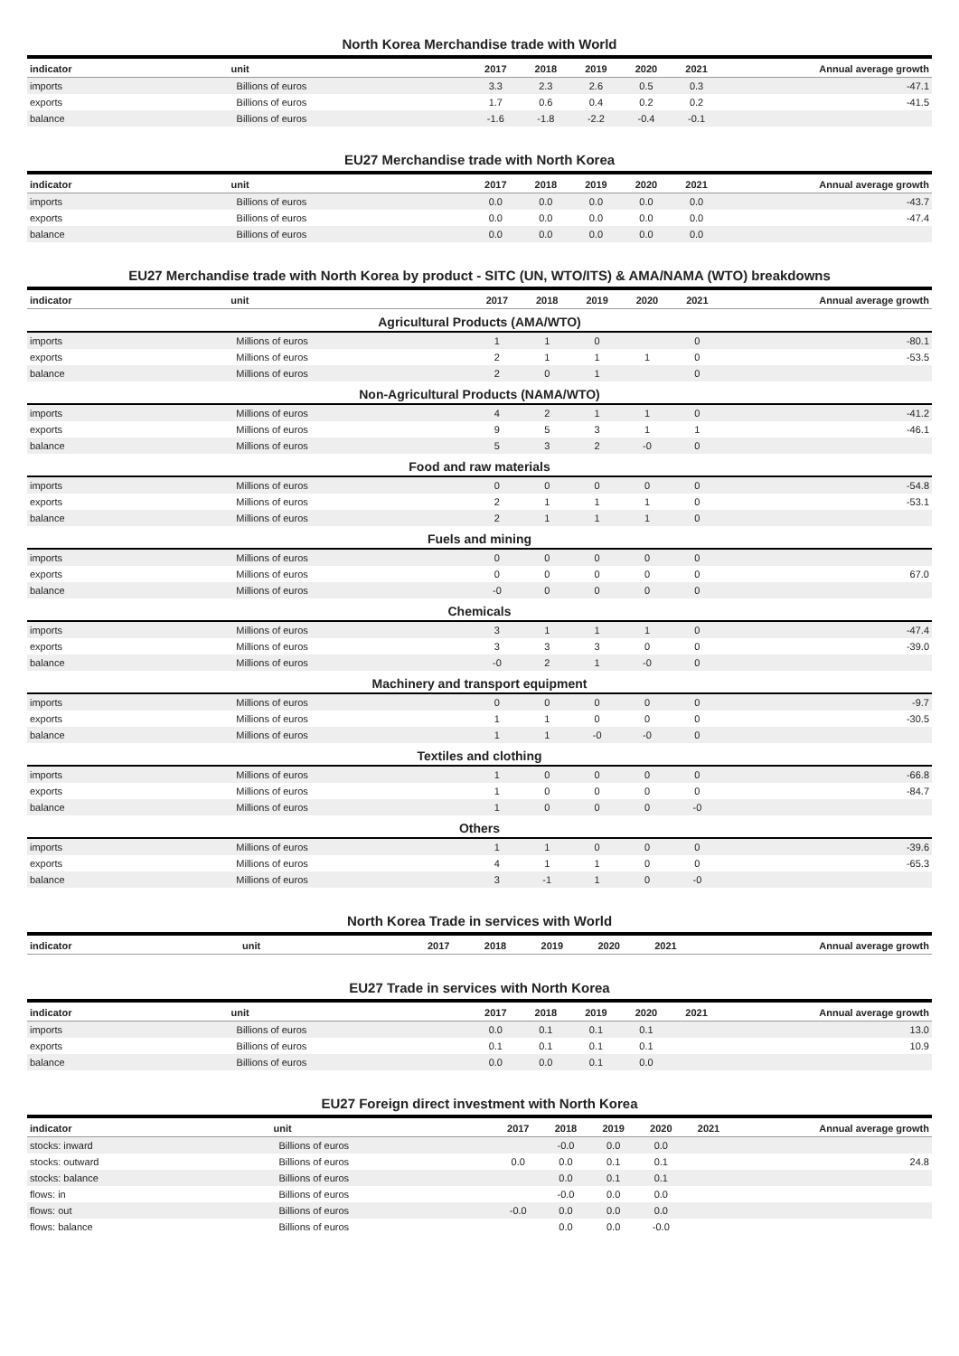North Korea Merchandise trade with World
| indicator | unit | 2017 | 2018 | 2019 | 2020 | 2021 | Annual average growth |
| --- | --- | --- | --- | --- | --- | --- | --- |
| imports | Billions of euros | 3.3 | 2.3 | 2.6 | 0.5 | 0.3 | -47.1 |
| exports | Billions of euros | 1.7 | 0.6 | 0.4 | 0.2 | 0.2 | -41.5 |
| balance | Billions of euros | -1.6 | -1.8 | -2.2 | -0.4 | -0.1 | |
EU27 Merchandise trade with North Korea
| indicator | unit | 2017 | 2018 | 2019 | 2020 | 2021 | Annual average growth |
| --- | --- | --- | --- | --- | --- | --- | --- |
| imports | Billions of euros | 0.0 | 0.0 | 0.0 | 0.0 | 0.0 | -43.7 |
| exports | Billions of euros | 0.0 | 0.0 | 0.0 | 0.0 | 0.0 | -47.4 |
| balance | Billions of euros | 0.0 | 0.0 | 0.0 | 0.0 | 0.0 | |
EU27 Merchandise trade with North Korea by product - SITC (UN, WTO/ITS) & AMA/NAMA (WTO) breakdowns
| indicator | unit | 2017 | 2018 | 2019 | 2020 | 2021 | Annual average growth |
| --- | --- | --- | --- | --- | --- | --- | --- |
| Agricultural Products (AMA/WTO) | | | | | | | |
| imports | Millions of euros | 1 | 1 | 0 | | 0 | -80.1 |
| exports | Millions of euros | 2 | 1 | 1 | 1 | 0 | -53.5 |
| balance | Millions of euros | 2 | 0 | 1 | | 0 | |
| Non-Agricultural Products (NAMA/WTO) | | | | | | | |
| imports | Millions of euros | 4 | 2 | 1 | 1 | 0 | -41.2 |
| exports | Millions of euros | 9 | 5 | 3 | 1 | 1 | -46.1 |
| balance | Millions of euros | 5 | 3 | 2 | -0 | 0 | |
| Food and raw materials | | | | | | | |
| imports | Millions of euros | 0 | 0 | 0 | 0 | 0 | -54.8 |
| exports | Millions of euros | 2 | 1 | 1 | 1 | 0 | -53.1 |
| balance | Millions of euros | 2 | 1 | 1 | 1 | 0 | |
| Fuels and mining | | | | | | | |
| imports | Millions of euros | 0 | 0 | 0 | 0 | 0 | |
| exports | Millions of euros | 0 | 0 | 0 | 0 | 0 | 67.0 |
| balance | Millions of euros | -0 | 0 | 0 | 0 | 0 | |
| Chemicals | | | | | | | |
| imports | Millions of euros | 3 | 1 | 1 | 1 | 0 | -47.4 |
| exports | Millions of euros | 3 | 3 | 3 | 0 | 0 | -39.0 |
| balance | Millions of euros | -0 | 2 | 1 | -0 | 0 | |
| Machinery and transport equipment | | | | | | | |
| imports | Millions of euros | 0 | 0 | 0 | 0 | 0 | -9.7 |
| exports | Millions of euros | 1 | 1 | 0 | 0 | 0 | -30.5 |
| balance | Millions of euros | 1 | 1 | -0 | -0 | 0 | |
| Textiles and clothing | | | | | | | |
| imports | Millions of euros | 1 | 0 | 0 | 0 | 0 | -66.8 |
| exports | Millions of euros | 1 | 0 | 0 | 0 | 0 | -84.7 |
| balance | Millions of euros | 1 | 0 | 0 | 0 | -0 | |
| Others | | | | | | | |
| imports | Millions of euros | 1 | 1 | 0 | 0 | 0 | -39.6 |
| exports | Millions of euros | 4 | 1 | 1 | 0 | 0 | -65.3 |
| balance | Millions of euros | 3 | -1 | 1 | 0 | -0 | |
North Korea Trade in services with World
| indicator | unit | 2017 | 2018 | 2019 | 2020 | 2021 | Annual average growth |
| --- | --- | --- | --- | --- | --- | --- | --- |
EU27 Trade in services with North Korea
| indicator | unit | 2017 | 2018 | 2019 | 2020 | 2021 | Annual average growth |
| --- | --- | --- | --- | --- | --- | --- | --- |
| imports | Billions of euros | 0.0 | 0.1 | 0.1 | 0.1 | | 13.0 |
| exports | Billions of euros | 0.1 | 0.1 | 0.1 | 0.1 | | 10.9 |
| balance | Billions of euros | 0.0 | 0.0 | 0.1 | 0.0 | | |
EU27 Foreign direct investment with North Korea
| indicator | unit | 2017 | 2018 | 2019 | 2020 | 2021 | Annual average growth |
| --- | --- | --- | --- | --- | --- | --- | --- |
| stocks: inward | Billions of euros | | -0.0 | 0.0 | 0.0 | | |
| stocks: outward | Billions of euros | 0.0 | 0.0 | 0.1 | 0.1 | | 24.8 |
| stocks: balance | Billions of euros | | 0.0 | 0.1 | 0.1 | | |
| flows: in | Billions of euros | | -0.0 | 0.0 | 0.0 | | |
| flows: out | Billions of euros | -0.0 | 0.0 | 0.0 | 0.0 | | |
| flows: balance | Billions of euros | | 0.0 | 0.0 | -0.0 | | |